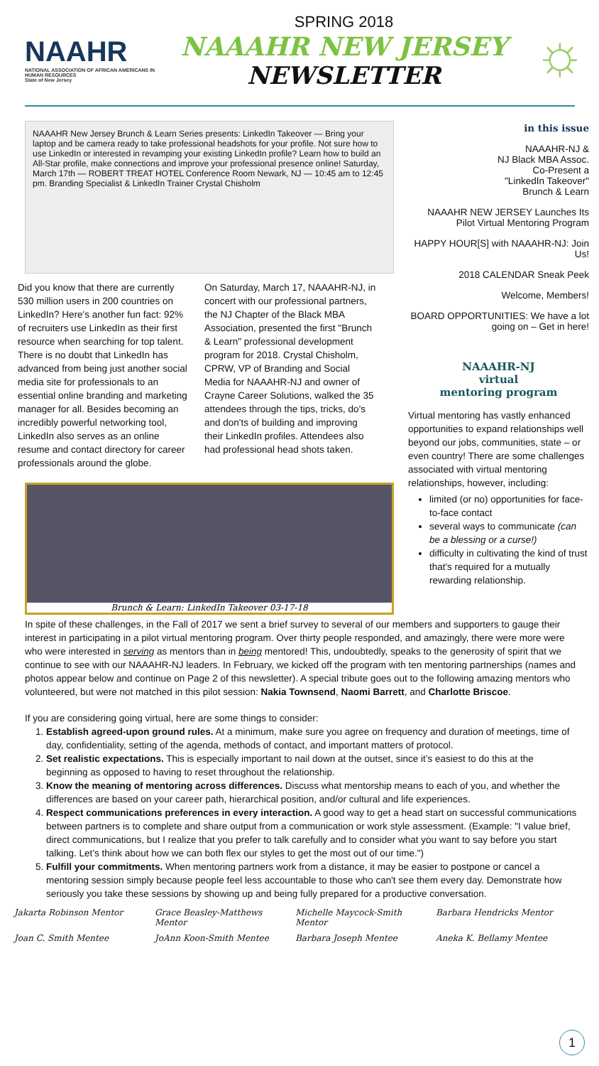NAAHR
NATIONAL ASSOCIATION OF AFRICAN AMERICANS IN HUMAN RESOURCES
State of New Jersey
SPRING 2018
NAAAHR NEW JERSEY
NEWSLETTER
☼
NAAAHR New Jersey Brunch & Learn Series presents: LinkedIn Takeover — Bring your laptop and be camera ready to take professional headshots for your profile. Not sure how to use LinkedIn or interested in revamping your existing LinkedIn profile? Learn how to build an All-Star profile, make connections and improve your professional presence online! Saturday, March 17th — ROBERT TREAT HOTEL Conference Room Newark, NJ — 10:45 am to 12:45 pm. Branding Specialist & LinkedIn Trainer Crystal Chisholm
Did you know that there are currently 530 million users in 200 countries on LinkedIn? Here's another fun fact: 92% of recruiters use LinkedIn as their first resource when searching for top talent. There is no doubt that LinkedIn has advanced from being just another social media site for professionals to an essential online branding and marketing manager for all. Besides becoming an incredibly powerful networking tool, LinkedIn also serves as an online resume and contact directory for career professionals around the globe.
On Saturday, March 17, NAAAHR-NJ, in concert with our professional partners, the NJ Chapter of the Black MBA Association, presented the first "Brunch & Learn" professional development program for 2018. Crystal Chisholm, CPRW, VP of Branding and Social Media for NAAAHR-NJ and owner of Crayne Career Solutions, walked the 35 attendees through the tips, tricks, do's and don'ts of building and improving their LinkedIn profiles. Attendees also had professional head shots taken.
Brunch & Learn: LinkedIn Takeover 03-17-18
in this issue
NAAAHR-NJ &
NJ Black MBA Assoc.
Co-Present a
"LinkedIn Takeover"
Brunch & Learn
NAAAHR NEW JERSEY Launches Its Pilot Virtual Mentoring Program
HAPPY HOUR[S] with NAAAHR-NJ: Join Us!
2018 CALENDAR Sneak Peek
Welcome, Members!
BOARD OPPORTUNITIES: We have a lot going on – Get in here!
NAAAHR-NJ
virtual
mentoring program
Virtual mentoring has vastly enhanced opportunities to expand relationships well beyond our jobs, communities, state – or even country! There are some challenges associated with virtual mentoring relationships, however, including:
limited (or no) opportunities for face-to-face contact
several ways to communicate (can be a blessing or a curse!)
difficulty in cultivating the kind of trust that's required for a mutually rewarding relationship.
In spite of these challenges, in the Fall of 2017 we sent a brief survey to several of our members and supporters to gauge their interest in participating in a pilot virtual mentoring program. Over thirty people responded, and amazingly, there were more were who were interested in serving as mentors than in being mentored! This, undoubtedly, speaks to the generosity of spirit that we continue to see with our NAAAHR-NJ leaders. In February, we kicked off the program with ten mentoring partnerships (names and photos appear below and continue on Page 2 of this newsletter). A special tribute goes out to the following amazing mentors who volunteered, but were not matched in this pilot session: Nakia Townsend, Naomi Barrett, and Charlotte Briscoe.
If you are considering going virtual, here are some things to consider:
1. Establish agreed-upon ground rules. At a minimum, make sure you agree on frequency and duration of meetings, time of day, confidentiality, setting of the agenda, methods of contact, and important matters of protocol.
2. Set realistic expectations. This is especially important to nail down at the outset, since it’s easiest to do this at the beginning as opposed to having to reset throughout the relationship.
3. Know the meaning of mentoring across differences. Discuss what mentorship means to each of you, and whether the differences are based on your career path, hierarchical position, and/or cultural and life experiences.
4. Respect communications preferences in every interaction. A good way to get a head start on successful communications between partners is to complete and share output from a communication or work style assessment. (Example: "I value brief, direct communications, but I realize that you prefer to talk carefully and to consider what you want to say before you start talking. Let’s think about how we can both flex our styles to get the most out of our time.")
5. Fulfill your commitments. When mentoring partners work from a distance, it may be easier to postpone or cancel a mentoring session simply because people feel less accountable to those who can't see them every day. Demonstrate how seriously you take these sessions by showing up and being fully prepared for a productive conversation.
Jakarta Robinson Mentor
Grace Beasley-Matthews Mentor
Michelle Maycock-Smith Mentor
Barbara Hendricks Mentor
Joan C. Smith Mentee
JoAnn Koon-Smith Mentee
Barbara Joseph Mentee
Aneka K. Bellamy Mentee
1